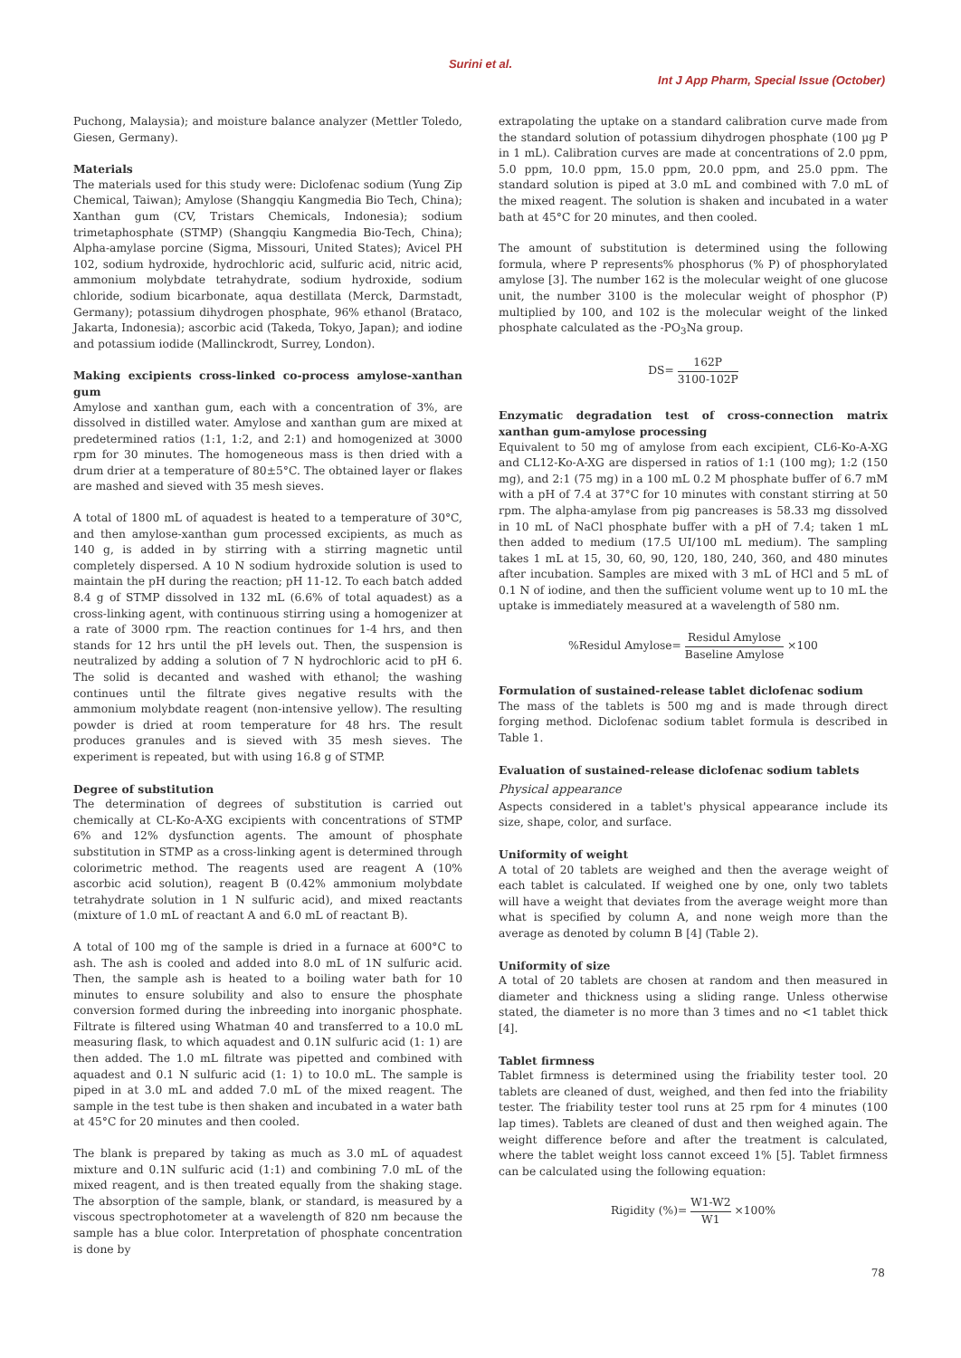Surini et al.
Int J App Pharm, Special Issue (October)
Puchong, Malaysia); and moisture balance analyzer (Mettler Toledo, Giesen, Germany).
Materials
The materials used for this study were: Diclofenac sodium (Yung Zip Chemical, Taiwan); Amylose (Shangqiu Kangmedia Bio Tech, China); Xanthan gum (CV, Tristars Chemicals, Indonesia); sodium trimetaphosphate (STMP) (Shangqiu Kangmedia Bio-Tech, China); Alpha-amylase porcine (Sigma, Missouri, United States); Avicel PH 102, sodium hydroxide, hydrochloric acid, sulfuric acid, nitric acid, ammonium molybdate tetrahydrate, sodium hydroxide, sodium chloride, sodium bicarbonate, aqua destillata (Merck, Darmstadt, Germany); potassium dihydrogen phosphate, 96% ethanol (Brataco, Jakarta, Indonesia); ascorbic acid (Takeda, Tokyo, Japan); and iodine and potassium iodide (Mallinckrodt, Surrey, London).
Making excipients cross-linked co-process amylose-xanthan gum
Amylose and xanthan gum, each with a concentration of 3%, are dissolved in distilled water. Amylose and xanthan gum are mixed at predetermined ratios (1:1, 1:2, and 2:1) and homogenized at 3000 rpm for 30 minutes. The homogeneous mass is then dried with a drum drier at a temperature of 80±5°C. The obtained layer or flakes are mashed and sieved with 35 mesh sieves.
A total of 1800 mL of aquadest is heated to a temperature of 30°C, and then amylose-xanthan gum processed excipients, as much as 140 g, is added in by stirring with a stirring magnetic until completely dispersed. A 10 N sodium hydroxide solution is used to maintain the pH during the reaction; pH 11-12. To each batch added 8.4 g of STMP dissolved in 132 mL (6.6% of total aquadest) as a cross-linking agent, with continuous stirring using a homogenizer at a rate of 3000 rpm. The reaction continues for 1-4 hrs, and then stands for 12 hrs until the pH levels out. Then, the suspension is neutralized by adding a solution of 7 N hydrochloric acid to pH 6. The solid is decanted and washed with ethanol; the washing continues until the filtrate gives negative results with the ammonium molybdate reagent (non-intensive yellow). The resulting powder is dried at room temperature for 48 hrs. The result produces granules and is sieved with 35 mesh sieves. The experiment is repeated, but with using 16.8 g of STMP.
Degree of substitution
The determination of degrees of substitution is carried out chemically at CL-Ko-A-XG excipients with concentrations of STMP 6% and 12% dysfunction agents. The amount of phosphate substitution in STMP as a cross-linking agent is determined through colorimetric method. The reagents used are reagent A (10% ascorbic acid solution), reagent B (0.42% ammonium molybdate tetrahydrate solution in 1 N sulfuric acid), and mixed reactants (mixture of 1.0 mL of reactant A and 6.0 mL of reactant B).
A total of 100 mg of the sample is dried in a furnace at 600°C to ash. The ash is cooled and added into 8.0 mL of 1N sulfuric acid. Then, the sample ash is heated to a boiling water bath for 10 minutes to ensure solubility and also to ensure the phosphate conversion formed during the inbreeding into inorganic phosphate. Filtrate is filtered using Whatman 40 and transferred to a 10.0 mL measuring flask, to which aquadest and 0.1N sulfuric acid (1: 1) are then added. The 1.0 mL filtrate was pipetted and combined with aquadest and 0.1 N sulfuric acid (1: 1) to 10.0 mL. The sample is piped in at 3.0 mL and added 7.0 mL of the mixed reagent. The sample in the test tube is then shaken and incubated in a water bath at 45°C for 20 minutes and then cooled.
The blank is prepared by taking as much as 3.0 mL of aquadest mixture and 0.1N sulfuric acid (1:1) and combining 7.0 mL of the mixed reagent, and is then treated equally from the shaking stage. The absorption of the sample, blank, or standard, is measured by a viscous spectrophotometer at a wavelength of 820 nm because the sample has a blue color. Interpretation of phosphate concentration is done by
extrapolating the uptake on a standard calibration curve made from the standard solution of potassium dihydrogen phosphate (100 µg P in 1 mL). Calibration curves are made at concentrations of 2.0 ppm, 5.0 ppm, 10.0 ppm, 15.0 ppm, 20.0 ppm, and 25.0 ppm. The standard solution is piped at 3.0 mL and combined with 7.0 mL of the mixed reagent. The solution is shaken and incubated in a water bath at 45°C for 20 minutes, and then cooled.
The amount of substitution is determined using the following formula, where P represents% phosphorus (% P) of phosphorylated amylose [3]. The number 162 is the molecular weight of one glucose unit, the number 3100 is the molecular weight of phosphor (P) multiplied by 100, and 102 is the molecular weight of the linked phosphate calculated as the -PO<sub>3</sub>Na group.
DS= 162P 3100-102P
Enzymatic degradation test of cross-connection matrix xanthan gum-amylose processing
Equivalent to 50 mg of amylose from each excipient, CL6-Ko-A-XG and CL12-Ko-A-XG are dispersed in ratios of 1:1 (100 mg); 1:2 (150 mg), and 2:1 (75 mg) in a 100 mL 0.2 M phosphate buffer of 6.7 mM with a pH of 7.4 at 37°C for 10 minutes with constant stirring at 50 rpm. The alpha-amylase from pig pancreases is 58.33 mg dissolved in 10 mL of NaCl phosphate buffer with a pH of 7.4; taken 1 mL then added to medium (17.5 UI/100 mL medium). The sampling takes 1 mL at 15, 30, 60, 90, 120, 180, 240, 360, and 480 minutes after incubation. Samples are mixed with 3 mL of HCl and 5 mL of 0.1 N of iodine, and then the sufficient volume went up to 10 mL the uptake is immediately measured at a wavelength of 580 nm.
%Residul Amylose= Residul Amylose Baseline Amylose ×100
Formulation of sustained-release tablet diclofenac sodium
The mass of the tablets is 500 mg and is made through direct forging method. Diclofenac sodium tablet formula is described in Table 1.
Evaluation of sustained-release diclofenac sodium tablets
Physical appearance
Aspects considered in a tablet's physical appearance include its size, shape, color, and surface.
Uniformity of weight
A total of 20 tablets are weighed and then the average weight of each tablet is calculated. If weighed one by one, only two tablets will have a weight that deviates from the average weight more than what is specified by column A, and none weigh more than the average as denoted by column B [4] (Table 2).
Uniformity of size
A total of 20 tablets are chosen at random and then measured in diameter and thickness using a sliding range. Unless otherwise stated, the diameter is no more than 3 times and no <1 tablet thick [4].
Tablet firmness
Tablet firmness is determined using the friability tester tool. 20 tablets are cleaned of dust, weighed, and then fed into the friability tester. The friability tester tool runs at 25 rpm for 4 minutes (100 lap times). Tablets are cleaned of dust and then weighed again. The weight difference before and after the treatment is calculated, where the tablet weight loss cannot exceed 1% [5]. Tablet firmness can be calculated using the following equation:
Rigidity (%)= W1-W2 W1 ×100%
78